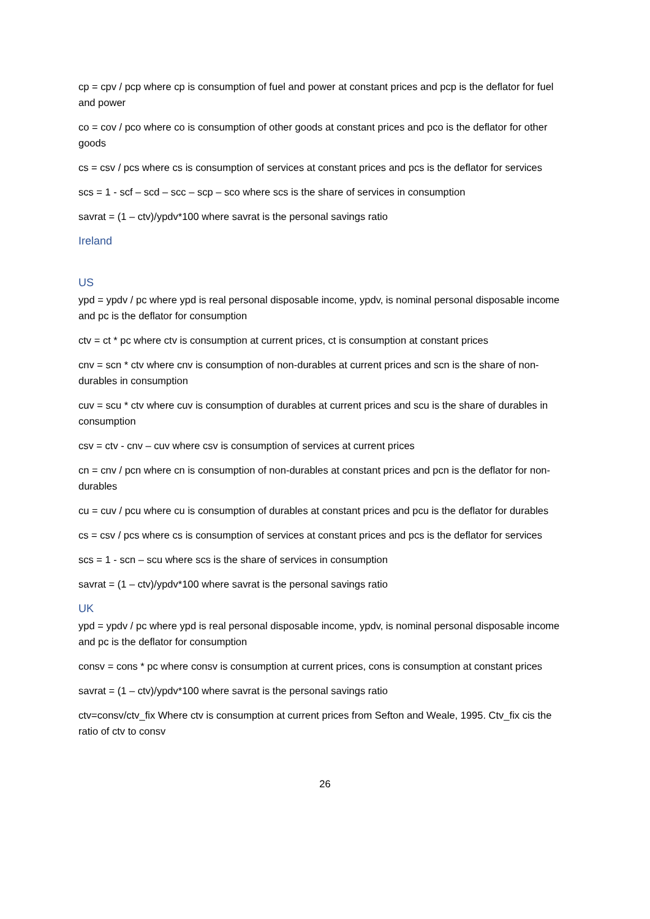cp = cpv / pcp where cp is consumption of fuel and power at constant prices and pcp is the deflator for fuel and power
co = cov / pco where co is consumption of other goods at constant prices and pco is the deflator for other goods
cs = csv / pcs where cs is consumption of services at constant prices and pcs is the deflator for services
scs = 1 - scf – scd – scc – scp – sco where scs is the share of services in consumption
savrat = (1 – ctv)/ypdv*100 where savrat is the personal savings ratio
Ireland
US
ypd = ypdv / pc where ypd is real personal disposable income, ypdv, is nominal personal disposable income and pc is the deflator for consumption
ctv = ct * pc where ctv is consumption at current prices, ct is consumption at constant prices
cnv = scn * ctv where cnv is consumption of non-durables at current prices and scn is the share of non-durables in consumption
cuv = scu * ctv where cuv is consumption of durables at current prices and scu is the share of durables in consumption
csv = ctv - cnv – cuv where csv is consumption of services at current prices
cn = cnv / pcn where cn is consumption of non-durables at constant prices and pcn is the deflator for non-durables
cu = cuv / pcu where cu is consumption of durables at constant prices and pcu is the deflator for durables
cs = csv / pcs where cs is consumption of services at constant prices and pcs is the deflator for services
scs = 1 - scn – scu where scs is the share of services in consumption
savrat = (1 – ctv)/ypdv*100 where savrat is the personal savings ratio
UK
ypd = ypdv / pc where ypd is real personal disposable income, ypdv, is nominal personal disposable income and pc is the deflator for consumption
consv = cons * pc where consv is consumption at current prices, cons is consumption at constant prices
savrat = (1 – ctv)/ypdv*100 where savrat is the personal savings ratio
ctv=consv/ctv_fix Where ctv is consumption at current prices from Sefton and Weale, 1995. Ctv_fix cis the ratio of ctv to consv
26